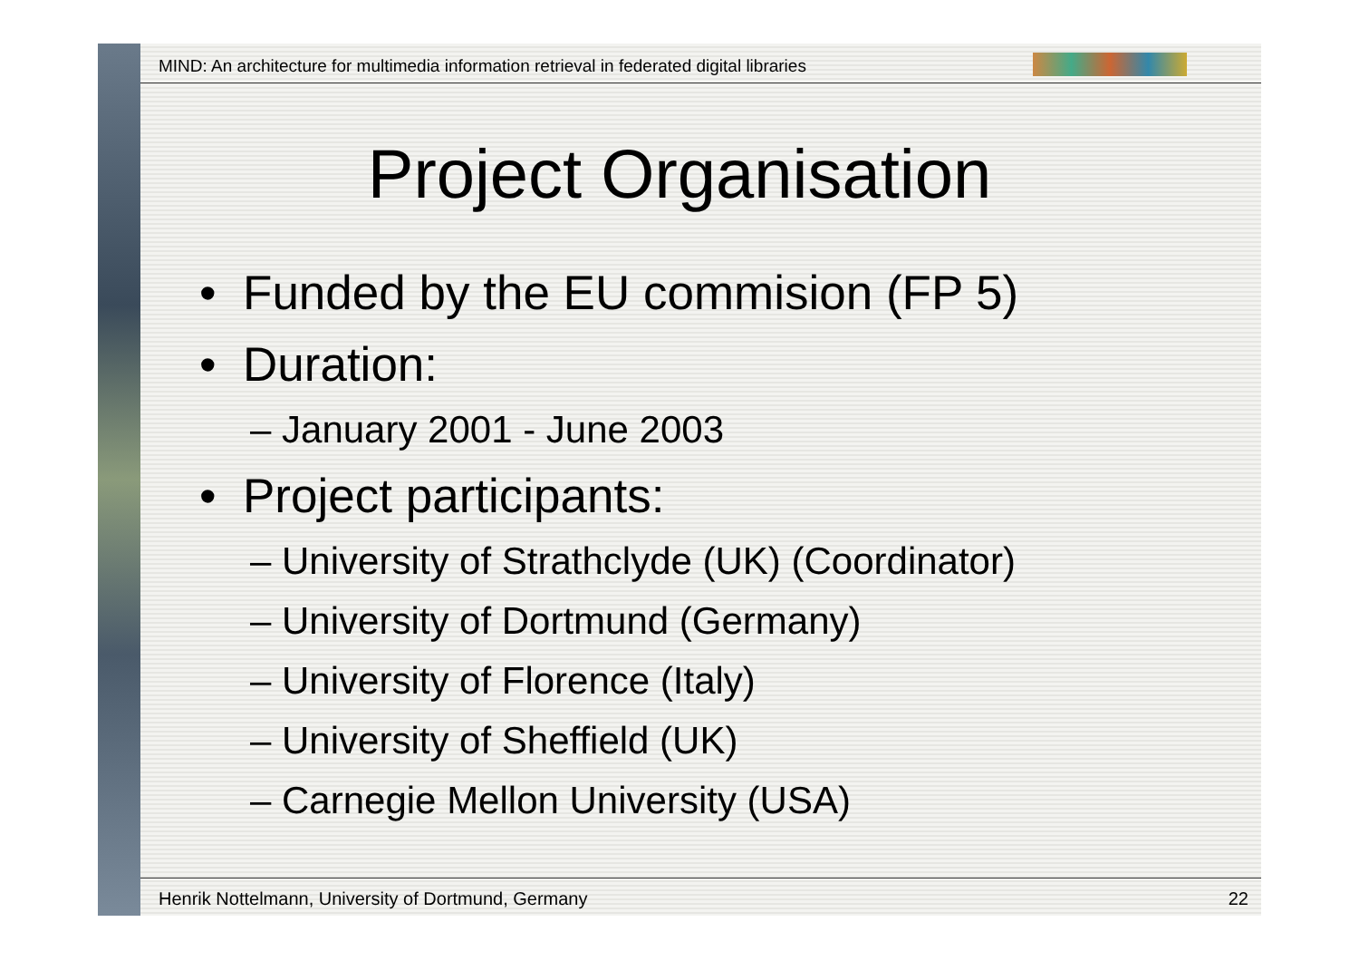MIND: An architecture for multimedia information retrieval in federated digital libraries
Project Organisation
• Funded by the EU commision (FP 5)
• Duration:
– January 2001 - June 2003
• Project participants:
– University of Strathclyde (UK) (Coordinator)
– University of Dortmund (Germany)
– University of Florence (Italy)
– University of Sheffield (UK)
– Carnegie Mellon University (USA)
Henrik Nottelmann, University of Dortmund, Germany 22